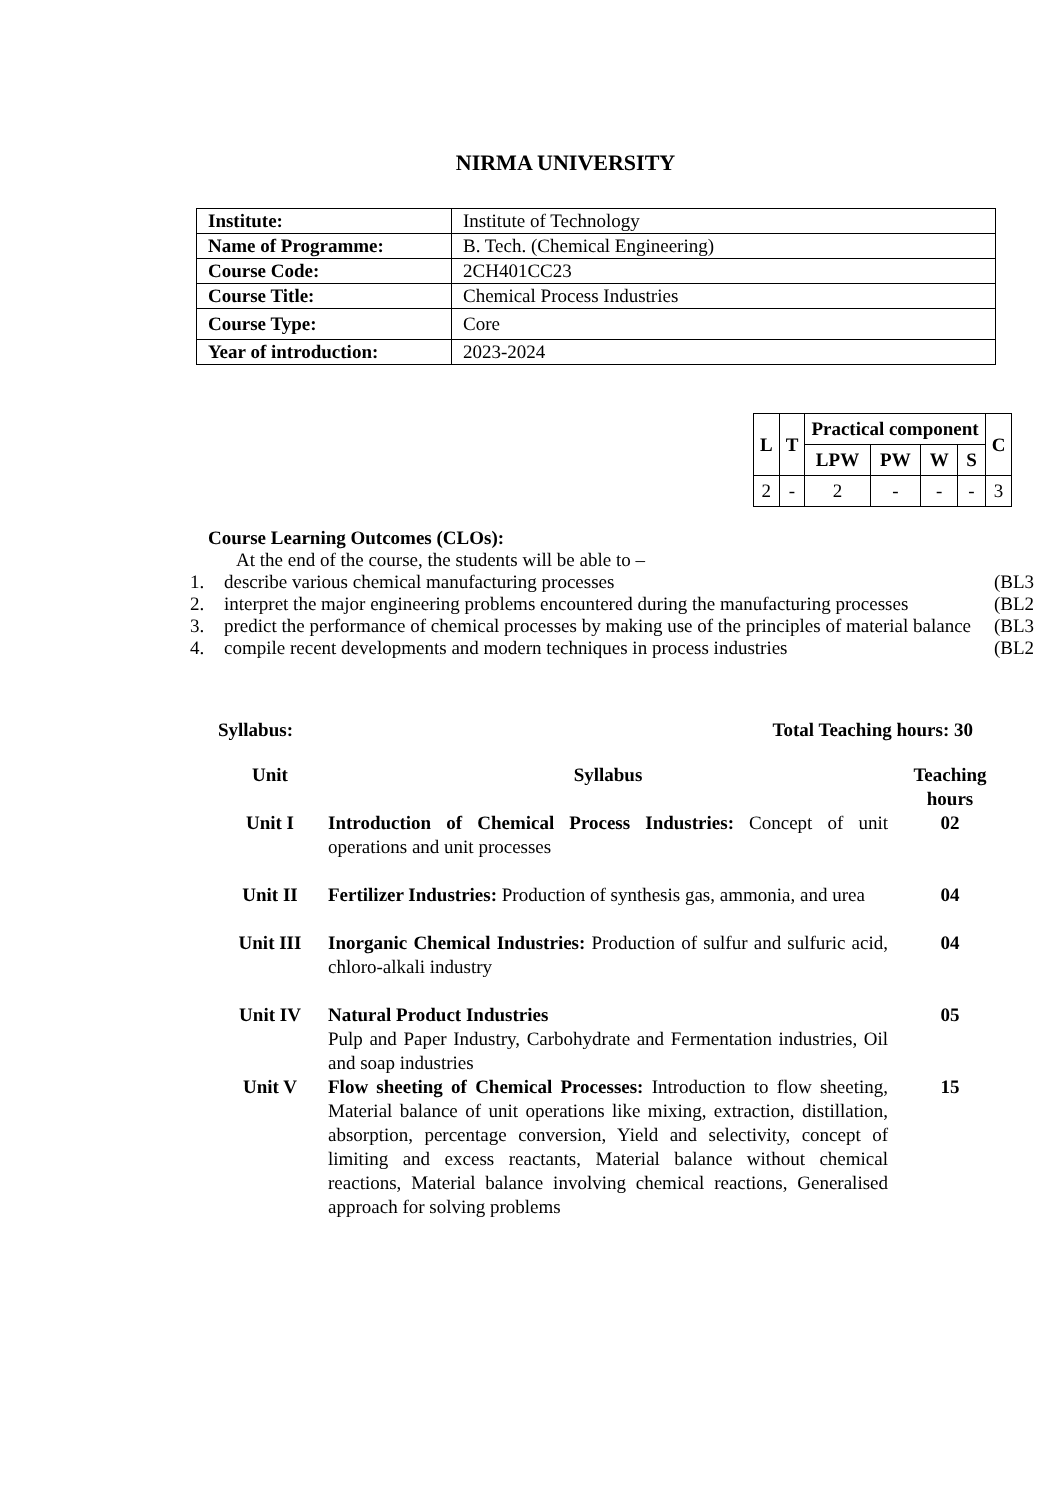NIRMA UNIVERSITY
| Institute: | Institute of Technology |
| Name of Programme: | B. Tech. (Chemical Engineering) |
| Course Code: | 2CH401CC23 |
| Course Title: | Chemical Process Industries |
| Course Type: | Core |
| Year of introduction: | 2023-2024 |
| L | T | Practical component | | | | C |
| | | LPW | PW | W | S | |
| 2 | - | 2 | - | - | - | 3 |
Course Learning Outcomes (CLOs):
At the end of the course, the students will be able to –
1. describe various chemical manufacturing processes (BL3
2. interpret the major engineering problems encountered during the manufacturing processes (BL2
3. predict the performance of chemical processes by making use of the principles of material balance (BL3
4. compile recent developments and modern techniques in process industries (BL2
Syllabus: Total Teaching hours: 30
| Unit | Syllabus | Teaching hours |
| Unit I | Introduction of Chemical Process Industries: Concept of unit operations and unit processes | 02 |
| Unit II | Fertilizer Industries: Production of synthesis gas, ammonia, and urea | 04 |
| Unit III | Inorganic Chemical Industries: Production of sulfur and sulfuric acid, chloro-alkali industry | 04 |
| Unit IV | Natural Product Industries Pulp and Paper Industry, Carbohydrate and Fermentation industries, Oil and soap industries | 05 |
| Unit V | Flow sheeting of Chemical Processes: Introduction to flow sheeting, Material balance of unit operations like mixing, extraction, distillation, absorption, percentage conversion, Yield and selectivity, concept of limiting and excess reactants, Material balance without chemical reactions, Material balance involving chemical reactions, Generalised approach for solving problems | 15 |